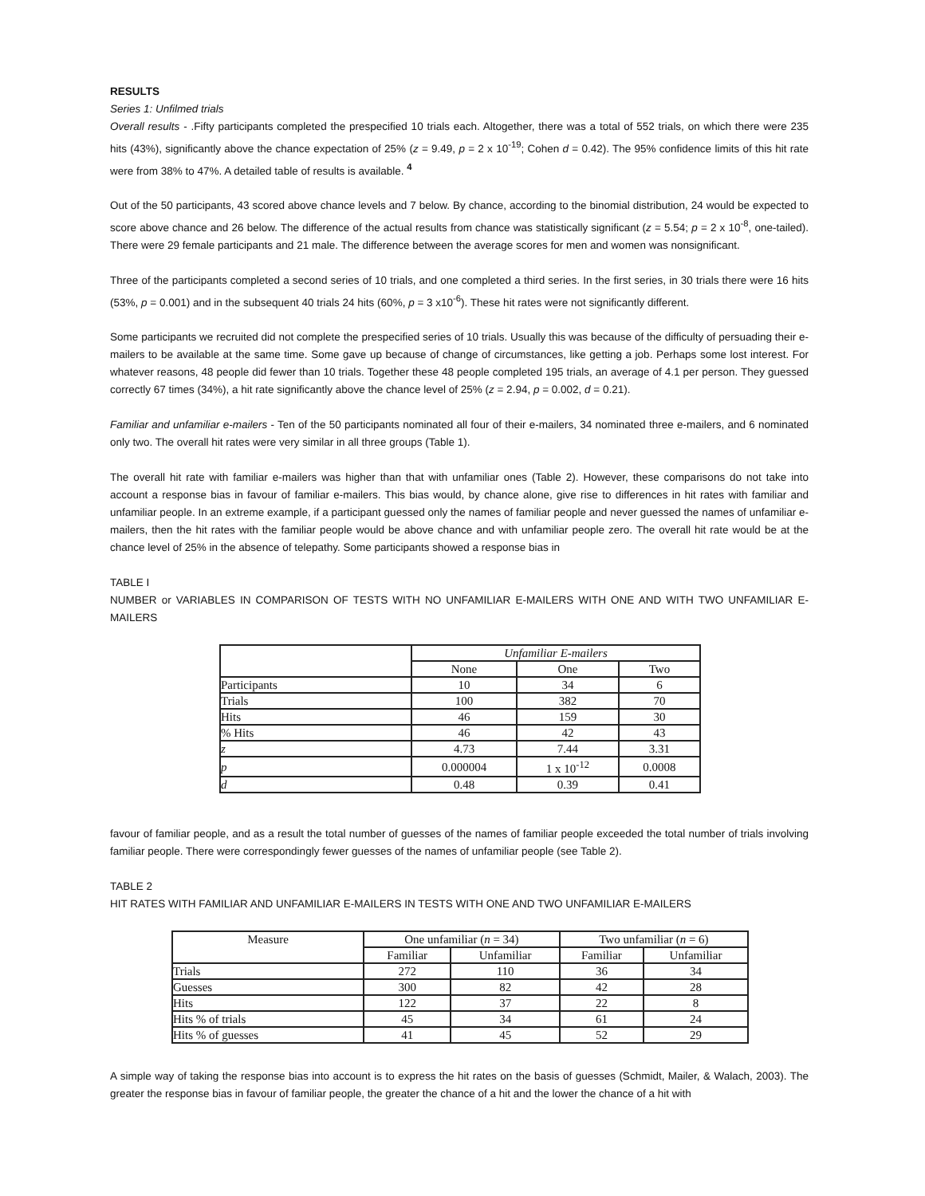RESULTS
Series 1: Unfilmed trials
Overall results - .Fifty participants completed the prespecified 10 trials each. Altogether, there was a total of 552 trials, on which there were 235 hits (43%), significantly above the chance expectation of 25% (z = 9.49, p = 2 x 10<sup>-19</sup>; Cohen d = 0.42). The 95% confidence limits of this hit rate were from 38% to 47%. A detailed table of results is available. <sup>4</sup>
Out of the 50 participants, 43 scored above chance levels and 7 below. By chance, according to the binomial distribution, 24 would be expected to score above chance and 26 below. The difference of the actual results from chance was statistically significant (z = 5.54; p = 2 x 10<sup>-8</sup>, one-tailed). There were 29 female participants and 21 male. The difference between the average scores for men and women was nonsignificant.
Three of the participants completed a second series of 10 trials, and one completed a third series. In the first series, in 30 trials there were 16 hits (53%, p = 0.001) and in the subsequent 40 trials 24 hits (60%, p = 3 x10<sup>-6</sup>). These hit rates were not significantly different.
Some participants we recruited did not complete the prespecified series of 10 trials. Usually this was because of the difficulty of persuading their e-mailers to be available at the same time. Some gave up because of change of circumstances, like getting a job. Perhaps some lost interest. For whatever reasons, 48 people did fewer than 10 trials. Together these 48 people completed 195 trials, an average of 4.1 per person. They guessed correctly 67 times (34%), a hit rate significantly above the chance level of 25% (z = 2.94, p = 0.002, d = 0.21).
Familiar and unfamiliar e-mailers - Ten of the 50 participants nominated all four of their e-mailers, 34 nominated three e-mailers, and 6 nominated only two. The overall hit rates were very similar in all three groups (Table 1).
The overall hit rate with familiar e-mailers was higher than that with unfamiliar ones (Table 2). However, these comparisons do not take into account a response bias in favour of familiar e-mailers. This bias would, by chance alone, give rise to differences in hit rates with familiar and unfamiliar people. In an extreme example, if a participant guessed only the names of familiar people and never guessed the names of unfamiliar e-mailers, then the hit rates with the familiar people would be above chance and with unfamiliar people zero. The overall hit rate would be at the chance level of 25% in the absence of telepathy. Some participants showed a response bias in
TABLE I
NUMBER or VARIABLES IN COMPARISON OF TESTS WITH NO UNFAMILIAR E-MAILERS WITH ONE AND WITH TWO UNFAMILIAR E-MAILERS
| | Unfamiliar E-mailers | | |
| | None | One | Two |
| Participants | 10 | 34 | 6 |
| Trials | 100 | 382 | 70 |
| Hits | 46 | 159 | 30 |
| % Hits | 46 | 42 | 43 |
| z | 4.73 | 7.44 | 3.31 |
| p | 0.000004 | 1 x 10<sup>-12</sup> | 0.0008 |
| d | 0.48 | 0.39 | 0.41 |
favour of familiar people, and as a result the total number of guesses of the names of familiar people exceeded the total number of trials involving familiar people. There were correspondingly fewer guesses of the names of unfamiliar people (see Table 2).
TABLE 2
HIT RATES WITH FAMILIAR AND UNFAMILIAR E-MAILERS IN TESTS WITH ONE AND TWO UNFAMILIAR E-MAILERS
| Measure | One unfamiliar ( n = 34) | | Two unfamiliar ( n = 6) | |
| | Familiar | Unfamiliar | Familiar | Unfamiliar |
| Trials | 272 | 110 | 36 | 34 |
| Guesses | 300 | 82 | 42 | 28 |
| Hits | 122 | 37 | 22 | 8 |
| Hits % of trials | 45 | 34 | 61 | 24 |
| Hits % of guesses | 41 | 45 | 52 | 29 |
A simple way of taking the response bias into account is to express the hit rates on the basis of guesses (Schmidt, Mailer, & Walach, 2003). The greater the response bias in favour of familiar people, the greater the chance of a hit and the lower the chance of a hit with